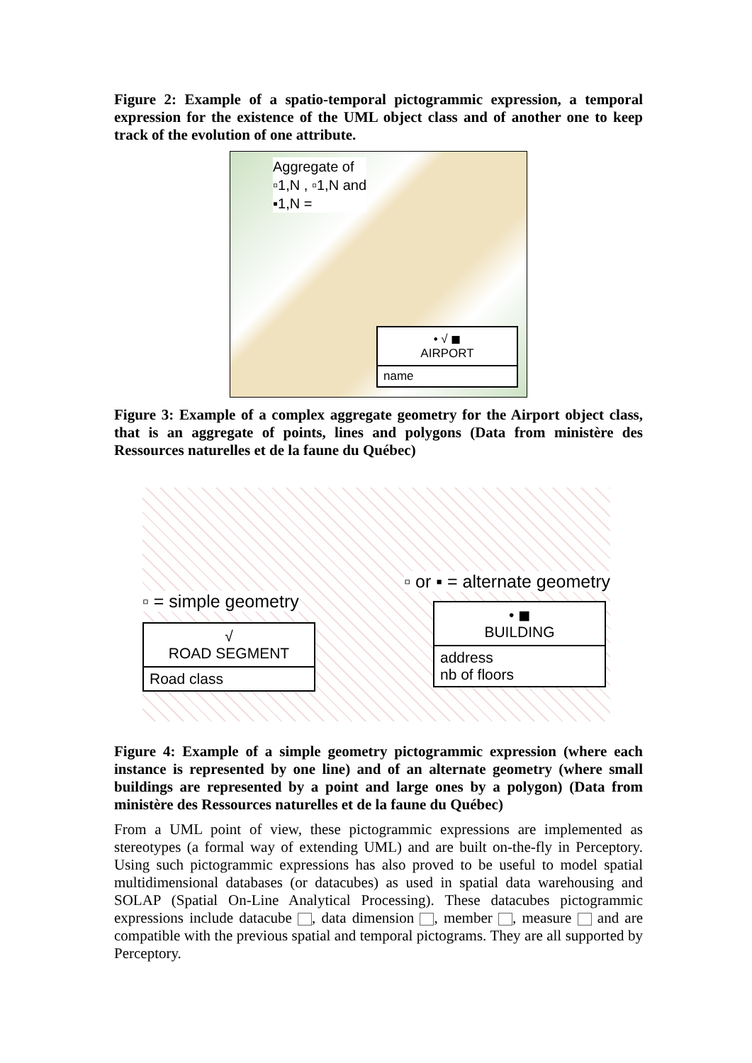Figure 2: Example of a spatio-temporal pictogrammic expression, a temporal expression for the existence of the UML object class and of another one to keep track of the evolution of one attribute.
Aggregate of
▫1,N , ▫1,N and
▪1,N =
• √ ◼
AIRPORT
name
Figure 3: Example of a complex aggregate geometry for the Airport object class, that is an aggregate of points, lines and polygons (Data from ministère des Ressources naturelles et de la faune du Québec)
▫ or ▪ = alternate geometry
▫ = simple geometry
√
ROAD SEGMENT
Road class
• ◼
BUILDING
address
nb of floors
Figure 4: Example of a simple geometry pictogrammic expression (where each instance is represented by one line) and of an alternate geometry (where small buildings are represented by a point and large ones by a polygon) (Data from ministère des Ressources naturelles et de la faune du Québec)
From a UML point of view, these pictogrammic expressions are implemented as stereotypes (a formal way of extending UML) and are built on-the-fly in Perceptory. Using such pictogrammic expressions has also proved to be useful to model spatial multidimensional databases (or datacubes) as used in spatial data warehousing and SOLAP (Spatial On-Line Analytical Processing). These datacubes pictogrammic expressions include datacube , data dimension , member , measure and are compatible with the previous spatial and temporal pictograms. They are all supported by Perceptory.